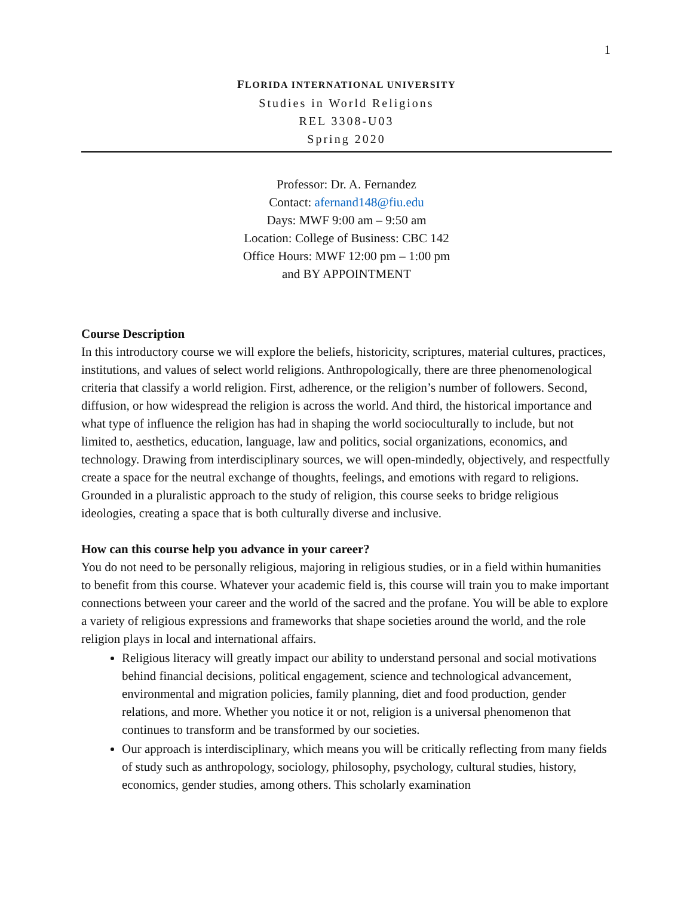1
FLORIDA INTERNATIONAL UNIVERSITY
Studies in World Religions
REL 3308-U03
Spring 2020
Professor: Dr. A. Fernandez
Contact: afernand148@fiu.edu
Days: MWF 9:00 am – 9:50 am
Location: College of Business: CBC 142
Office Hours: MWF 12:00 pm – 1:00 pm
and BY APPOINTMENT
Course Description
In this introductory course we will explore the beliefs, historicity, scriptures, material cultures, practices, institutions, and values of select world religions. Anthropologically, there are three phenomenological criteria that classify a world religion. First, adherence, or the religion’s number of followers. Second, diffusion, or how widespread the religion is across the world. And third, the historical importance and what type of influence the religion has had in shaping the world socioculturally to include, but not limited to, aesthetics, education, language, law and politics, social organizations, economics, and technology. Drawing from interdisciplinary sources, we will open-mindedly, objectively, and respectfully create a space for the neutral exchange of thoughts, feelings, and emotions with regard to religions. Grounded in a pluralistic approach to the study of religion, this course seeks to bridge religious ideologies, creating a space that is both culturally diverse and inclusive.
How can this course help you advance in your career?
You do not need to be personally religious, majoring in religious studies, or in a field within humanities to benefit from this course. Whatever your academic field is, this course will train you to make important connections between your career and the world of the sacred and the profane. You will be able to explore a variety of religious expressions and frameworks that shape societies around the world, and the role religion plays in local and international affairs.
Religious literacy will greatly impact our ability to understand personal and social motivations behind financial decisions, political engagement, science and technological advancement, environmental and migration policies, family planning, diet and food production, gender relations, and more. Whether you notice it or not, religion is a universal phenomenon that continues to transform and be transformed by our societies.
Our approach is interdisciplinary, which means you will be critically reflecting from many fields of study such as anthropology, sociology, philosophy, psychology, cultural studies, history, economics, gender studies, among others. This scholarly examination